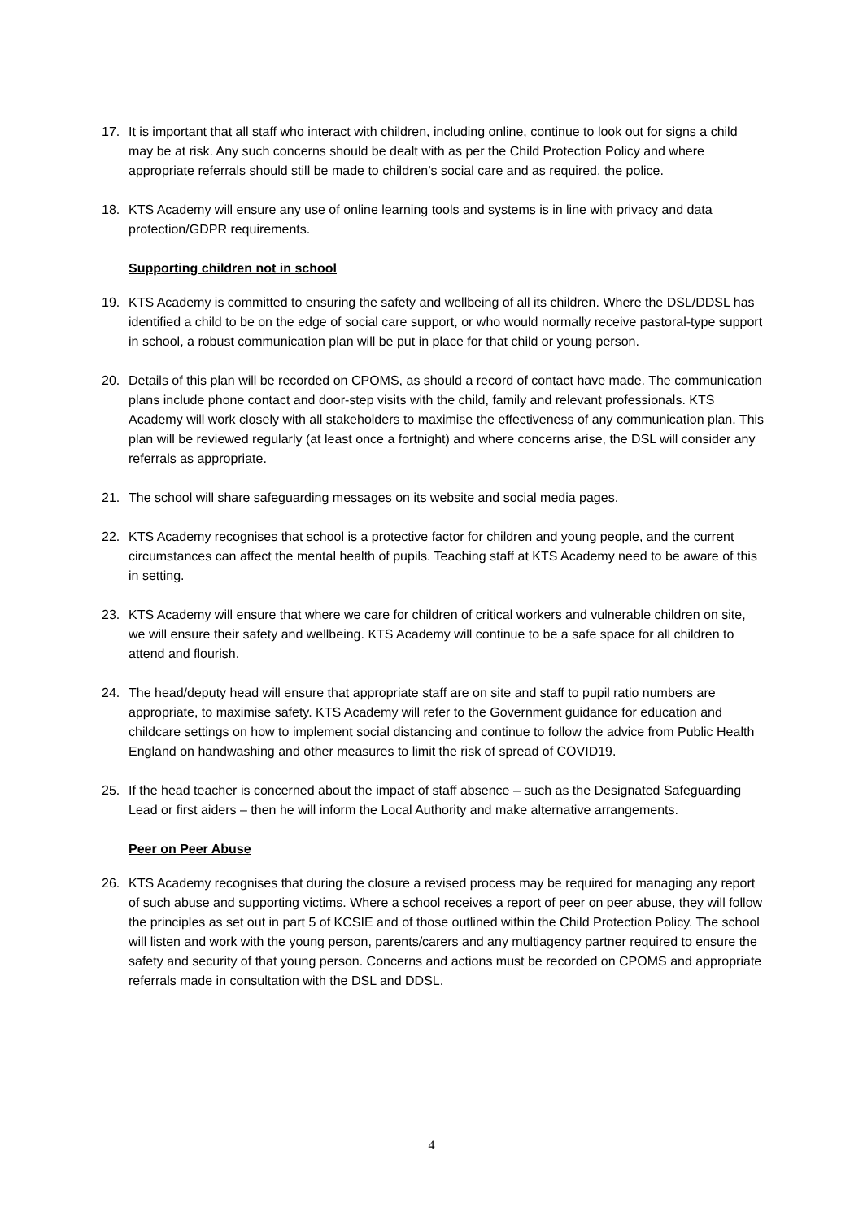17. It is important that all staff who interact with children, including online, continue to look out for signs a child may be at risk. Any such concerns should be dealt with as per the Child Protection Policy and where appropriate referrals should still be made to children’s social care and as required, the police.
18. KTS Academy will ensure any use of online learning tools and systems is in line with privacy and data protection/GDPR requirements.
Supporting children not in school
19. KTS Academy is committed to ensuring the safety and wellbeing of all its children. Where the DSL/DDSL has identified a child to be on the edge of social care support, or who would normally receive pastoral-type support in school, a robust communication plan will be put in place for that child or young person.
20. Details of this plan will be recorded on CPOMS, as should a record of contact have made. The communication plans include phone contact and door-step visits with the child, family and relevant professionals. KTS Academy will work closely with all stakeholders to maximise the effectiveness of any communication plan. This plan will be reviewed regularly (at least once a fortnight) and where concerns arise, the DSL will consider any referrals as appropriate.
21. The school will share safeguarding messages on its website and social media pages.
22. KTS Academy recognises that school is a protective factor for children and young people, and the current circumstances can affect the mental health of pupils. Teaching staff at KTS Academy need to be aware of this in setting.
23. KTS Academy will ensure that where we care for children of critical workers and vulnerable children on site, we will ensure their safety and wellbeing. KTS Academy will continue to be a safe space for all children to attend and flourish.
24. The head/deputy head will ensure that appropriate staff are on site and staff to pupil ratio numbers are appropriate, to maximise safety. KTS Academy will refer to the Government guidance for education and childcare settings on how to implement social distancing and continue to follow the advice from Public Health England on handwashing and other measures to limit the risk of spread of COVID19.
25. If the head teacher is concerned about the impact of staff absence – such as the Designated Safeguarding Lead or first aiders – then he will inform the Local Authority and make alternative arrangements.
Peer on Peer Abuse
26. KTS Academy recognises that during the closure a revised process may be required for managing any report of such abuse and supporting victims. Where a school receives a report of peer on peer abuse, they will follow the principles as set out in part 5 of KCSIE and of those outlined within the Child Protection Policy. The school will listen and work with the young person, parents/carers and any multiagency partner required to ensure the safety and security of that young person. Concerns and actions must be recorded on CPOMS and appropriate referrals made in consultation with the DSL and DDSL.
4